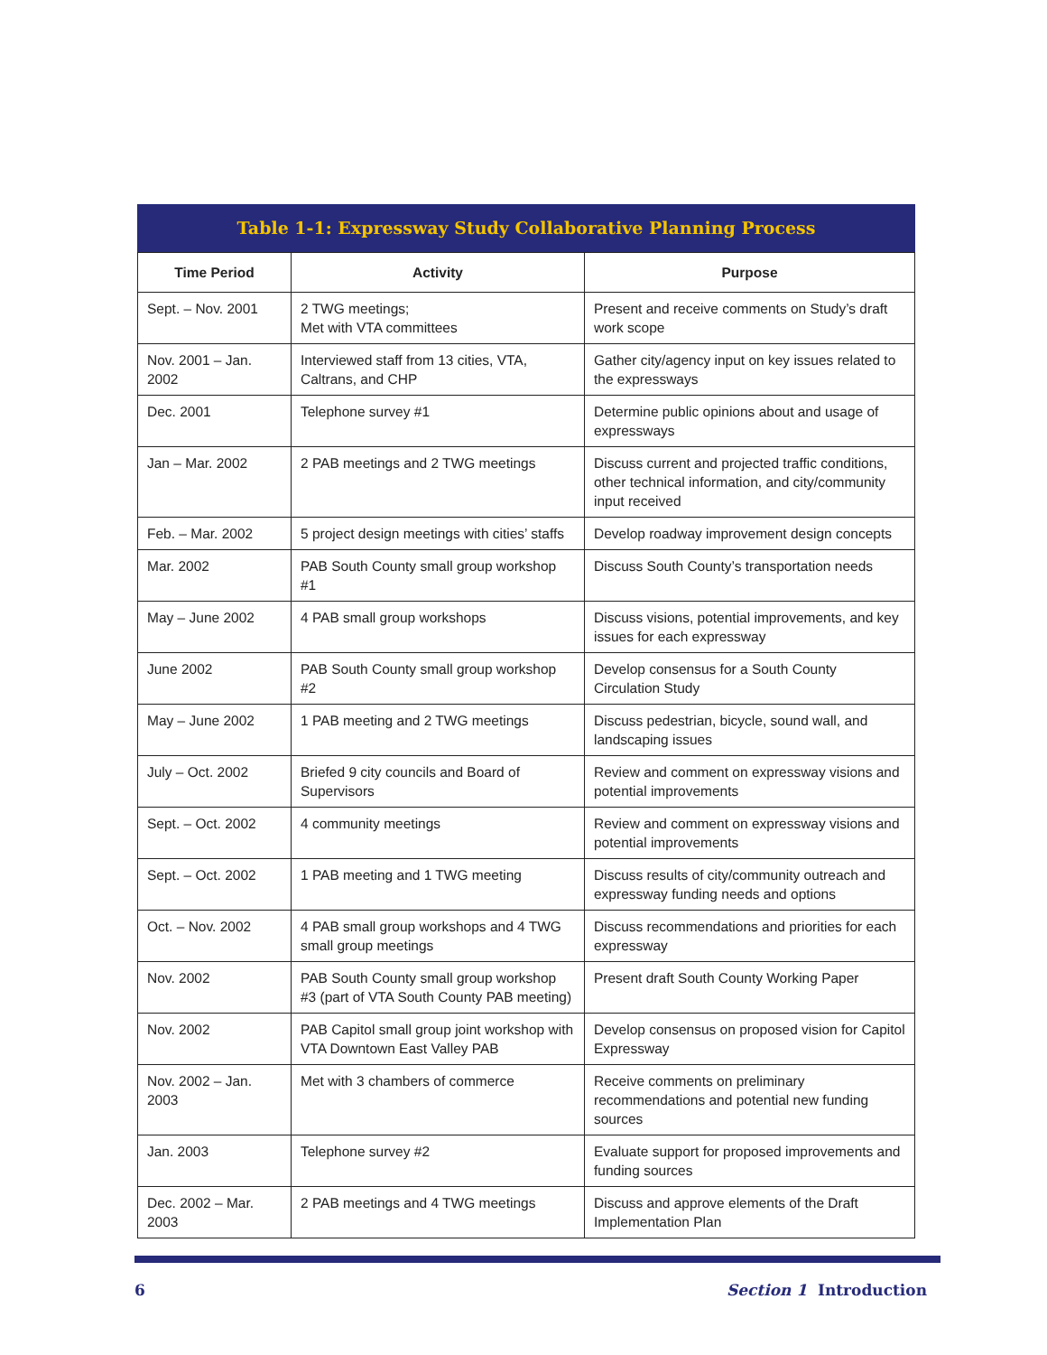Table 1-1: Expressway Study Collaborative Planning Process
| Time Period | Activity | Purpose |
| --- | --- | --- |
| Sept. – Nov. 2001 | 2 TWG meetings; Met with VTA committees | Present and receive comments on Study’s draft work scope |
| Nov. 2001 – Jan. 2002 | Interviewed staff from 13 cities, VTA, Caltrans, and CHP | Gather city/agency input on key issues related to the expressways |
| Dec. 2001 | Telephone survey #1 | Determine public opinions about and usage of expressways |
| Jan – Mar. 2002 | 2 PAB meetings and 2 TWG meetings | Discuss current and projected traffic conditions, other technical information, and city/community input received |
| Feb. – Mar. 2002 | 5 project design meetings with cities’ staffs | Develop roadway improvement design concepts |
| Mar. 2002 | PAB South County small group workshop #1 | Discuss South County’s transportation needs |
| May – June 2002 | 4 PAB small group workshops | Discuss visions, potential improvements, and key issues for each expressway |
| June 2002 | PAB South County small group workshop #2 | Develop consensus for a South County Circulation Study |
| May – June 2002 | 1 PAB meeting and 2 TWG meetings | Discuss pedestrian, bicycle, sound wall, and landscaping issues |
| July – Oct. 2002 | Briefed 9 city councils and Board of Supervisors | Review and comment on expressway visions and potential improvements |
| Sept. – Oct. 2002 | 4 community meetings | Review and comment on expressway visions and potential improvements |
| Sept. – Oct. 2002 | 1 PAB meeting and 1 TWG meeting | Discuss results of city/community outreach and expressway funding needs and options |
| Oct. – Nov. 2002 | 4 PAB small group workshops and 4 TWG small group meetings | Discuss recommendations and priorities for each expressway |
| Nov. 2002 | PAB South County small group workshop #3 (part of VTA South County PAB meeting) | Present draft South County Working Paper |
| Nov. 2002 | PAB Capitol small group joint workshop with VTA Downtown East Valley PAB | Develop consensus on proposed vision for Capitol Expressway |
| Nov. 2002 – Jan. 2003 | Met with 3 chambers of commerce | Receive comments on preliminary recommendations and potential new funding sources |
| Jan. 2003 | Telephone survey #2 | Evaluate support for proposed improvements and funding sources |
| Dec. 2002 – Mar. 2003 | 2 PAB meetings and 4 TWG meetings | Discuss and approve elements of the Draft Implementation Plan |
6 Section 1 Introduction